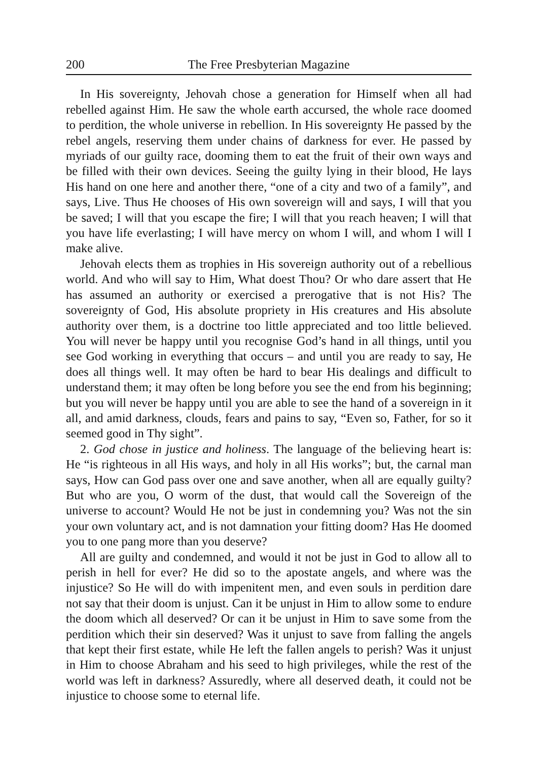200 The Free Presbyterian Magazine
In His sovereignty, Jehovah chose a generation for Himself when all had rebelled against Him. He saw the whole earth accursed, the whole race doomed to perdition, the whole universe in rebellion. In His sovereignty He passed by the rebel angels, reserving them under chains of darkness for ever. He passed by myriads of our guilty race, dooming them to eat the fruit of their own ways and be filled with their own devices. Seeing the guilty lying in their blood, He lays His hand on one here and another there, “one of a city and two of a family”, and says, Live. Thus He chooses of His own sovereign will and says, I will that you be saved; I will that you escape the fire; I will that you reach heaven; I will that you have life everlasting; I will have mercy on whom I will, and whom I will I make alive.
Jehovah elects them as trophies in His sovereign authority out of a rebellious world. And who will say to Him, What doest Thou? Or who dare assert that He has assumed an authority or exercised a prerogative that is not His? The sovereignty of God, His absolute propriety in His creatures and His absolute authority over them, is a doctrine too little appreciated and too little believed. You will never be happy until you recognise God’s hand in all things, until you see God working in everything that occurs – and until you are ready to say, He does all things well. It may often be hard to bear His dealings and difficult to understand them; it may often be long before you see the end from his beginning; but you will never be happy until you are able to see the hand of a sovereign in it all, and amid darkness, clouds, fears and pains to say, “Even so, Father, for so it seemed good in Thy sight”.
2. God chose in justice and holiness. The language of the believing heart is: He “is righteous in all His ways, and holy in all His works”; but, the carnal man says, How can God pass over one and save another, when all are equally guilty? But who are you, O worm of the dust, that would call the Sovereign of the universe to account? Would He not be just in condemning you? Was not the sin your own voluntary act, and is not damnation your fitting doom? Has He doomed you to one pang more than you deserve?
All are guilty and condemned, and would it not be just in God to allow all to perish in hell for ever? He did so to the apostate angels, and where was the injustice? So He will do with impenitent men, and even souls in perdition dare not say that their doom is unjust. Can it be unjust in Him to allow some to endure the doom which all deserved? Or can it be unjust in Him to save some from the perdition which their sin deserved? Was it unjust to save from falling the angels that kept their first estate, while He left the fallen angels to perish? Was it unjust in Him to choose Abraham and his seed to high privileges, while the rest of the world was left in darkness? Assuredly, where all deserved death, it could not be injustice to choose some to eternal life.